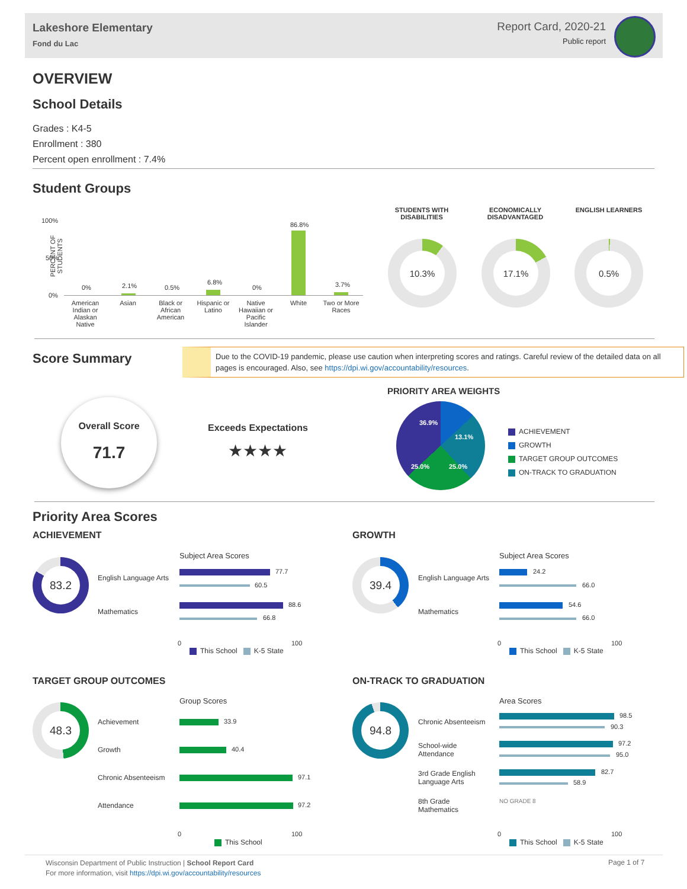Lakeshore Elementary
Fond du Lac
Report Card, 2020-21
Public report
OVERVIEW
School Details
Grades : K4-5
Enrollment : 380
Percent open enrollment : 7.4%
Student Groups
PERCENT OF STUDENTS
100%
50%
0%
0% 2.1% 0.5%
6.8%
0%
86.8%
3.7%
American Indian or Alaskan Native
Asian
Black or African American
Hispanic or Latino
Native Hawaiian or Pacific Islander
White
Two or More Races
STUDENTS WITH DISABILITIES
ECONOMICALLY DISADVANTAGED
ENGLISH LEARNERS
10.3% 17.1% 0.5%
Score Summary
Due to the COVID-19 pandemic, please use caution when interpreting scores and ratings. Careful review of the detailed data on all pages is encouraged. Also, see https://dpi.wi.gov/accountability/resources.
Overall Score
71.7
Exceeds Expectations
★★★★
PRIORITY AREA WEIGHTS
36.9%
13.1%
25.0% 25.0%
ACHIEVEMENT
GROWTH
TARGET GROUP OUTCOMES
ON-TRACK TO GRADUATION
Priority Area Scores
ACHIEVEMENT GROWTH
83.2
English Language Arts
Mathematics
Subject Area Scores
77.7
60.5
88.6
66.8
0 100
This School K-5 State
39.4
English Language Arts
Mathematics
Subject Area Scores
24.2
66.0
54.6
66.0
0 100
This School K-5 State
TARGET GROUP OUTCOMES ON-TRACK TO GRADUATION
48.3
Group Scores
Achievement 33.9
Growth 40.4
Chronic Absenteeism 97.1
Attendance 97.2
0 100
This School
94.8
Area Scores
Chronic Absenteeism
98.5
90.3
School-wide
Attendance
97.2
95.0
3rd Grade English
Language Arts
82.7
58.9
8th Grade
Mathematics
NO GRADE 8
0 100
This School K-5 State
Wisconsin Department of Public Instruction | School Report Card
For more information, visit https://dpi.wi.gov/accountability/resources
Page 1 of 7